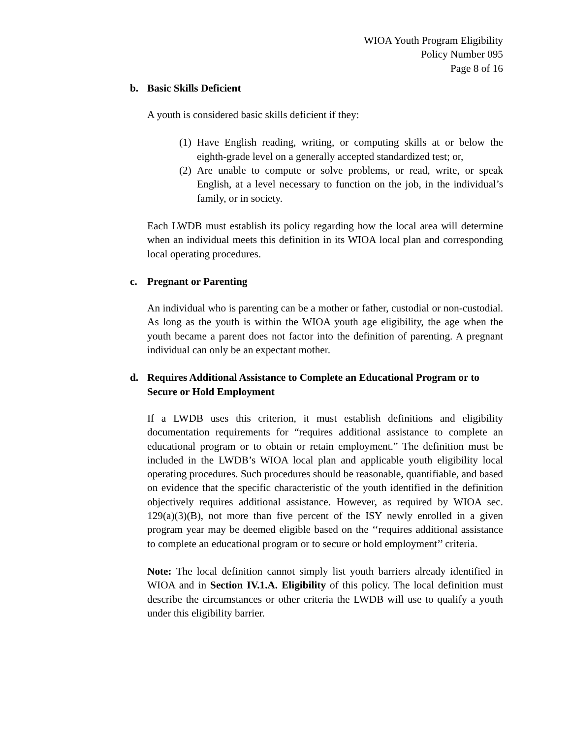WIOA Youth Program Eligibility
Policy Number 095
Page 8 of 16
b. Basic Skills Deficient
A youth is considered basic skills deficient if they:
(1) Have English reading, writing, or computing skills at or below the eighth-grade level on a generally accepted standardized test; or,
(2) Are unable to compute or solve problems, or read, write, or speak English, at a level necessary to function on the job, in the individual’s family, or in society.
Each LWDB must establish its policy regarding how the local area will determine when an individual meets this definition in its WIOA local plan and corresponding local operating procedures.
c. Pregnant or Parenting
An individual who is parenting can be a mother or father, custodial or non-custodial. As long as the youth is within the WIOA youth age eligibility, the age when the youth became a parent does not factor into the definition of parenting. A pregnant individual can only be an expectant mother.
d. Requires Additional Assistance to Complete an Educational Program or to Secure or Hold Employment
If a LWDB uses this criterion, it must establish definitions and eligibility documentation requirements for “requires additional assistance to complete an educational program or to obtain or retain employment.” The definition must be included in the LWDB’s WIOA local plan and applicable youth eligibility local operating procedures. Such procedures should be reasonable, quantifiable, and based on evidence that the specific characteristic of the youth identified in the definition objectively requires additional assistance. However, as required by WIOA sec. 129(a)(3)(B), not more than five percent of the ISY newly enrolled in a given program year may be deemed eligible based on the ‘‘requires additional assistance to complete an educational program or to secure or hold employment’’ criteria.
Note: The local definition cannot simply list youth barriers already identified in WIOA and in Section IV.1.A. Eligibility of this policy. The local definition must describe the circumstances or other criteria the LWDB will use to qualify a youth under this eligibility barrier.